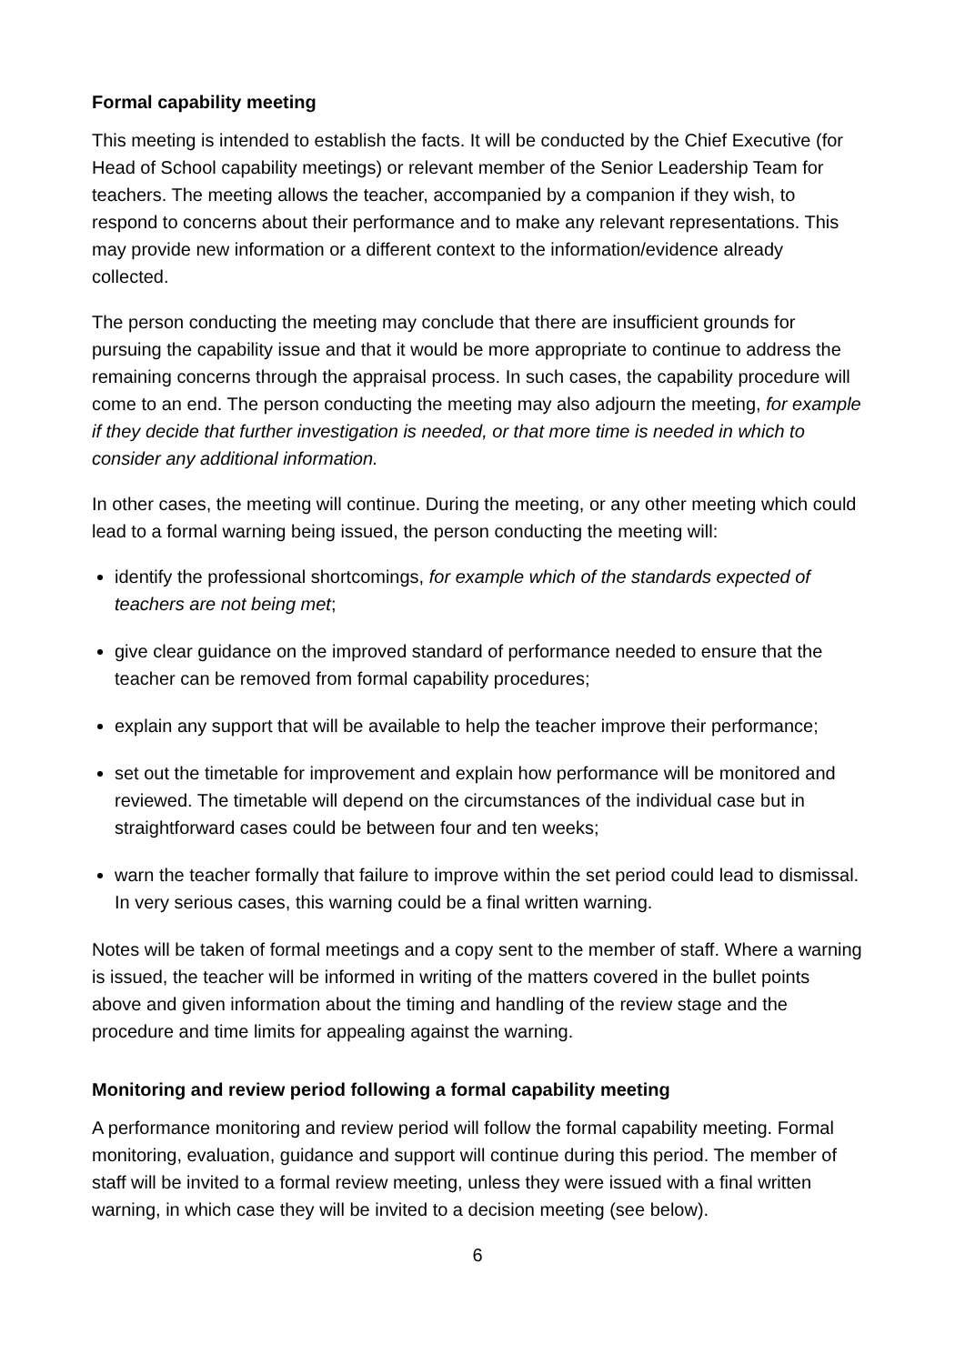Formal capability meeting
This meeting is intended to establish the facts. It will be conducted by the Chief Executive (for Head of School capability meetings) or relevant member of the Senior Leadership Team for teachers. The meeting allows the teacher, accompanied by a companion if they wish, to respond to concerns about their performance and to make any relevant representations. This may provide new information or a different context to the information/evidence already collected.
The person conducting the meeting may conclude that there are insufficient grounds for pursuing the capability issue and that it would be more appropriate to continue to address the remaining concerns through the appraisal process. In such cases, the capability procedure will come to an end. The person conducting the meeting may also adjourn the meeting, for example if they decide that further investigation is needed, or that more time is needed in which to consider any additional information.
In other cases, the meeting will continue. During the meeting, or any other meeting which could lead to a formal warning being issued, the person conducting the meeting will:
identify the professional shortcomings, for example which of the standards expected of teachers are not being met;
give clear guidance on the improved standard of performance needed to ensure that the teacher can be removed from formal capability procedures;
explain any support that will be available to help the teacher improve their performance;
set out the timetable for improvement and explain how performance will be monitored and reviewed. The timetable will depend on the circumstances of the individual case but in straightforward cases could be between four and ten weeks;
warn the teacher formally that failure to improve within the set period could lead to dismissal. In very serious cases, this warning could be a final written warning.
Notes will be taken of formal meetings and a copy sent to the member of staff. Where a warning is issued, the teacher will be informed in writing of the matters covered in the bullet points above and given information about the timing and handling of the review stage and the procedure and time limits for appealing against the warning.
Monitoring and review period following a formal capability meeting
A performance monitoring and review period will follow the formal capability meeting. Formal monitoring, evaluation, guidance and support will continue during this period. The member of staff will be invited to a formal review meeting, unless they were issued with a final written warning, in which case they will be invited to a decision meeting (see below).
6